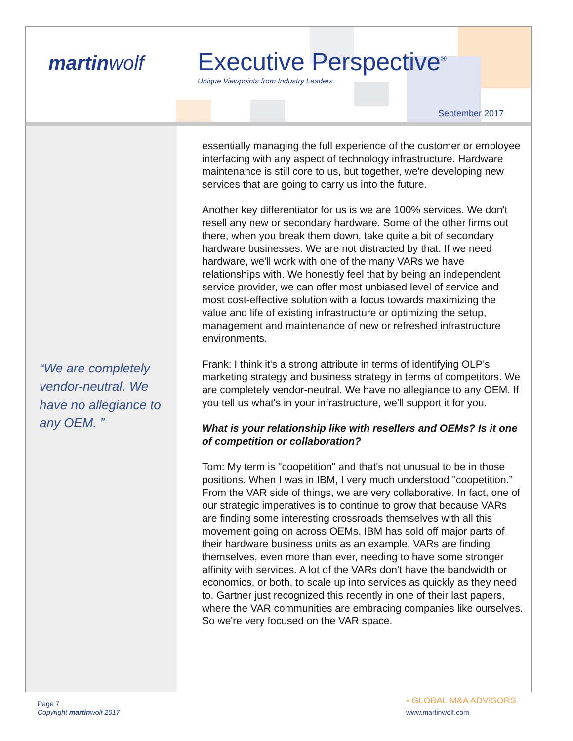martinwolf Executive Perspective<sup>®</sup>
Unique Viewpoints from Industry Leaders
September 2017
“We are completely vendor-neutral. We have no allegiance to any OEM. ”
essentially managing the full experience of the customer or employee interfacing with any aspect of technology infrastructure. Hardware maintenance is still core to us, but together, we're developing new services that are going to carry us into the future.
Another key differentiator for us is we are 100% services. We don't resell any new or secondary hardware. Some of the other firms out there, when you break them down, take quite a bit of secondary hardware businesses. We are not distracted by that. If we need hardware, we'll work with one of the many VARs we have relationships with. We honestly feel that by being an independent service provider, we can offer most unbiased level of service and most cost-effective solution with a focus towards maximizing the value and life of existing infrastructure or optimizing the setup, management and maintenance of new or refreshed infrastructure environments.
Frank: I think it's a strong attribute in terms of identifying OLP’s marketing strategy and business strategy in terms of competitors. We are completely vendor-neutral. We have no allegiance to any OEM. If you tell us what's in your infrastructure, we'll support it for you.
What is your relationship like with resellers and OEMs? Is it one of competition or collaboration?
Tom: My term is "coopetition" and that's not unusual to be in those positions. When I was in IBM, I very much understood "coopetition.” From the VAR side of things, we are very collaborative. In fact, one of our strategic imperatives is to continue to grow that because VARs are finding some interesting crossroads themselves with all this movement going on across OEMs. IBM has sold off major parts of their hardware business units as an example. VARs are finding themselves, even more than ever, needing to have some stronger affinity with services. A lot of the VARs don't have the bandwidth or economics, or both, to scale up into services as quickly as they need to. Gartner just recognized this recently in one of their last papers, where the VAR communities are embracing companies like ourselves. So we're very focused on the VAR space.
Page 7
Copyright martinwolf 2017
▪ GLOBAL M&A ADVISORS
www.martinwolf.com